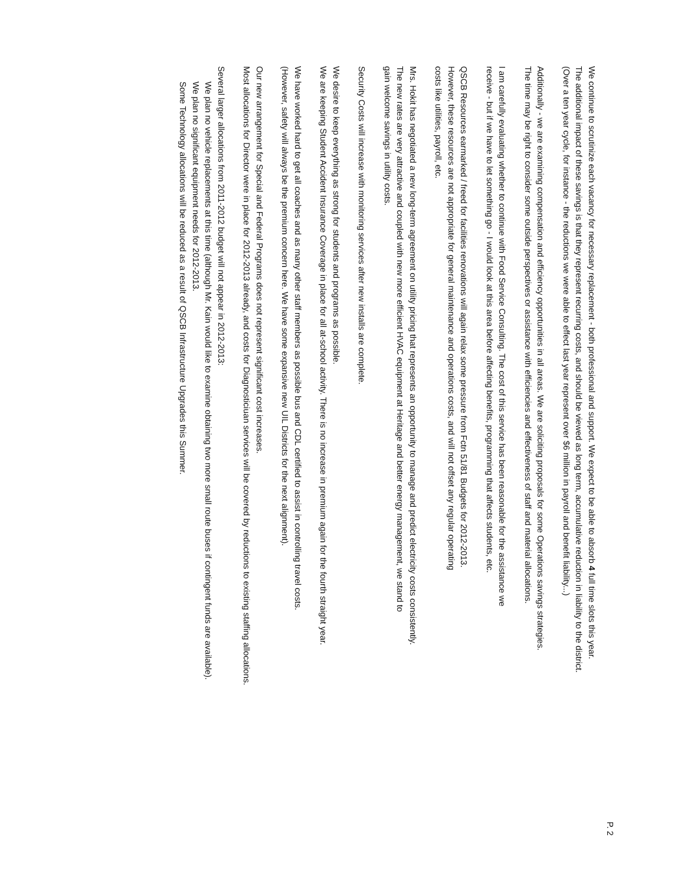P. 2
We continue to scrutinize each vacancy for necessary replacement - both professional and support. We expect to be able to absorb 4 full time slots this year.
The additional impact of these savings is that they represent recurring costs, and should be viewed as long term, accumulative reduction in liability to the district.
(Over a ten year cycle, for instance - the reductions we were able to effect last year represent over $6 million in payroll and benefit liability...)
Additionally - we are examining compensation and efficiency opportunities in all areas. We are soliciting proposals for some Operations savings strategies.
The time may be right to consider some outside perspectives or assistance with efficiencies and effectiveness of staff and material allocations.
I am carefully evaluating whether to continue with Food Service Consulting. The cost of this service has been reasonable for the assistance we
receive - but if we have to let something go - I would look at this area before affecting benefits, programming that affects students, etc.
QSCB Resources earmarked / freed for facilities renovations will again relax some pressure from Fctn 51/81 Budgets for 2012-2013.
However, these resources are not appropriate for general maintenance and operations costs, and will not offset any regular operating
costs like utilities, payroll, etc.
Mrs. Hokit has negotiated a new long-term agreement on utility pricing that represents an opportunity to manage and predict electricity costs consistently.
The new rates are very attractive and coupled with new more efficient HVAC equipment at Heritage and better energy management, we stand to
gain welcome savings in utility costs.
Security Costs will increase with monitoring services after new installs are complete.
We desire to keep everything as strong for students and programs as possible.
We are keeping Student Accident Insurance Coverage in place for all at-school activity. There is no increase in premium again for the fourth straight year.
We have worked hard to get all coaches and as many other staff members as possible bus and CDL certified to assist in controlling travel costs.
(However, safety will always be the premium concern here. We have some expansive new UIL Districts for the next alignment).
Our new arrangement for Special and Federal Programs does not represent significant cost increases.
Most allocations for Director were in place for 2012-2013 already, and costs for Diagnosticiuan services will be covered by reductions to existing staffing allocations.
Several larger allocations from 2011-2012 budget will not appear in 2012-2013:
We plan no vehicle replacements at this time (although Mr. Kain would like to examine obtaining two more small route buses if contingent funds are available).
We plan no significant equipment needs for 2012-2013.
Some Technology allocations will be reduced as a result of QSCB Infrastructure Upgrades this Summer.